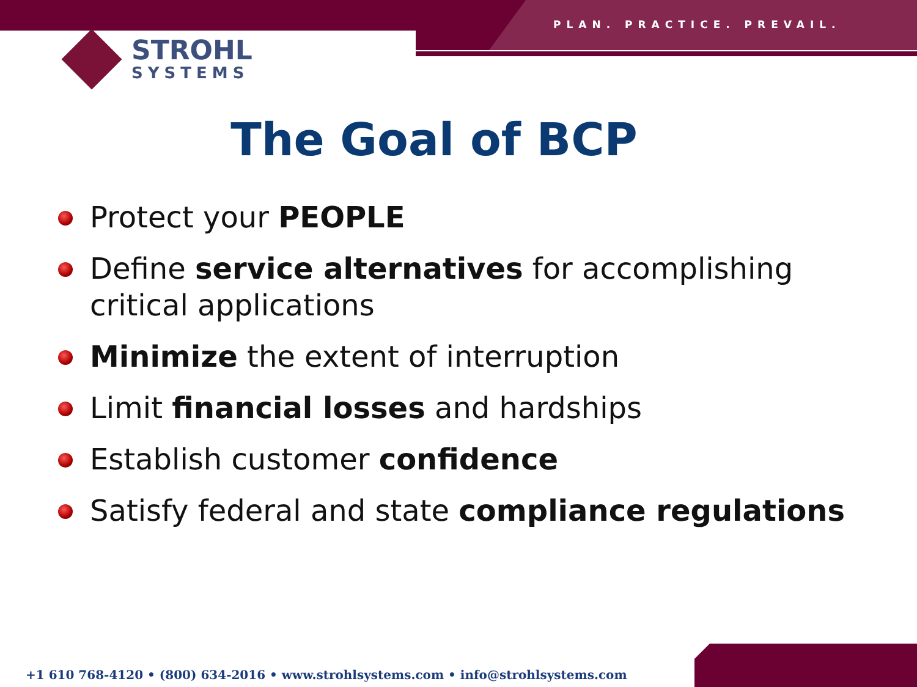PLAN. PRACTICE. PREVAIL.
STROHL
SYSTEMS
The Goal of BCP
Protect your PEOPLE
Define service alternatives for accomplishing critical applications
Minimize the extent of interruption
Limit financial losses and hardships
Establish customer confidence
Satisfy federal and state compliance regulations
+1 610 768-4120 • (800) 634-2016 • www.strohlsystems.com • info@strohlsystems.com